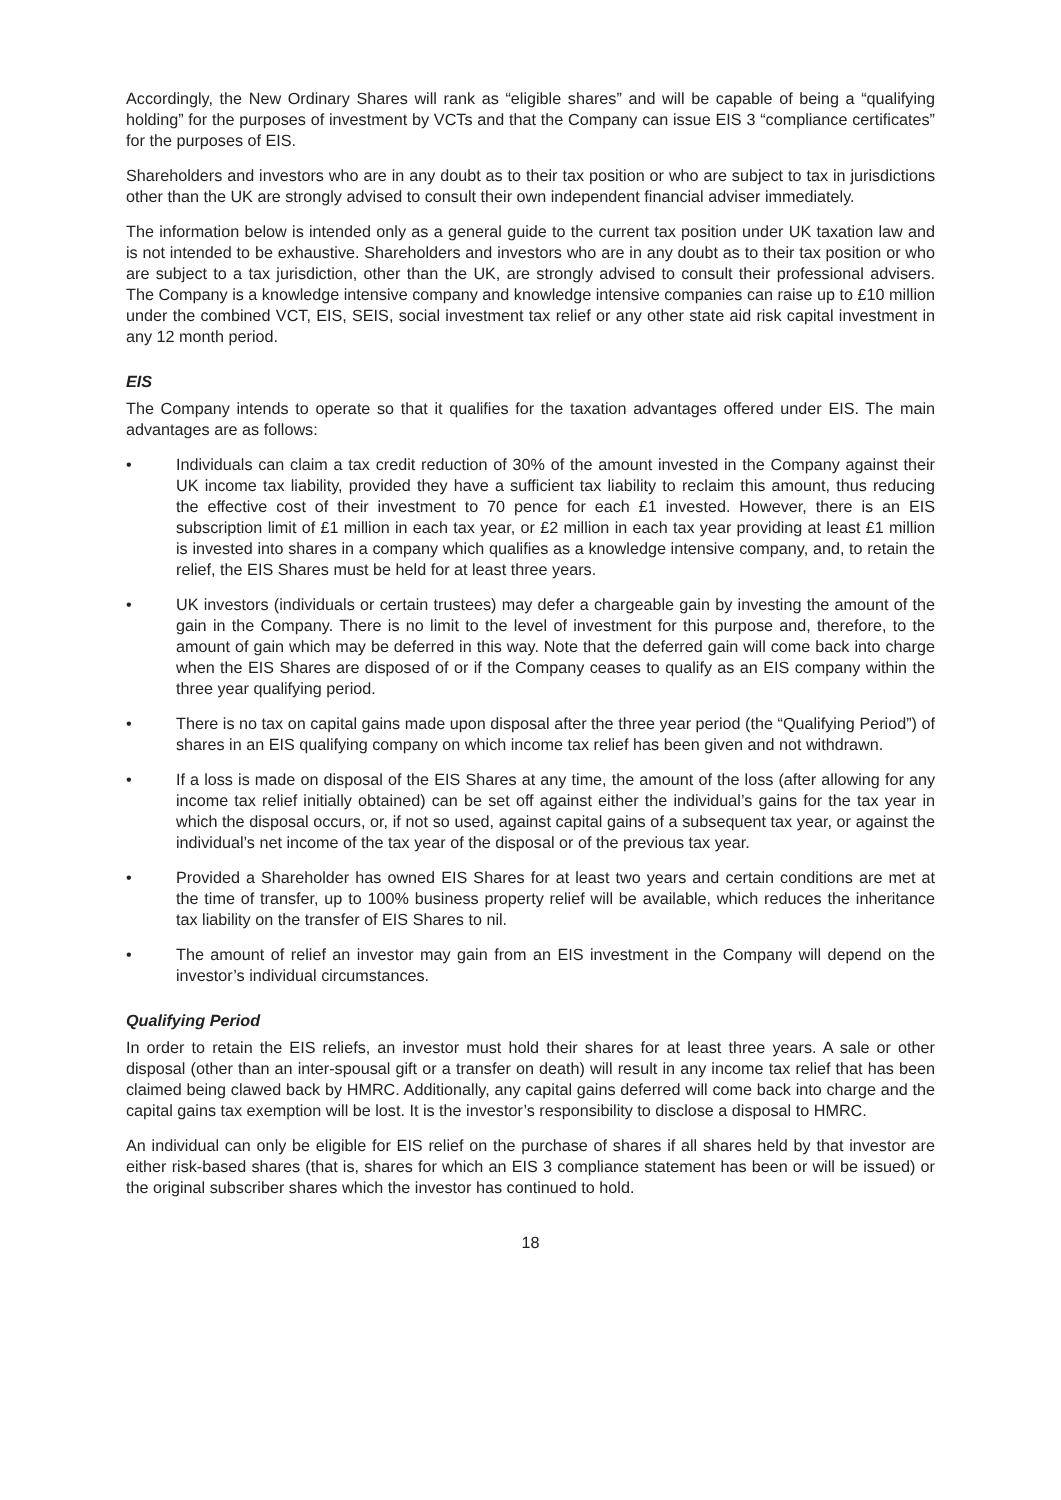Accordingly, the New Ordinary Shares will rank as “eligible shares” and will be capable of being a “qualifying holding” for the purposes of investment by VCTs and that the Company can issue EIS 3 “compliance certificates” for the purposes of EIS.
Shareholders and investors who are in any doubt as to their tax position or who are subject to tax in jurisdictions other than the UK are strongly advised to consult their own independent financial adviser immediately.
The information below is intended only as a general guide to the current tax position under UK taxation law and is not intended to be exhaustive. Shareholders and investors who are in any doubt as to their tax position or who are subject to a tax jurisdiction, other than the UK, are strongly advised to consult their professional advisers. The Company is a knowledge intensive company and knowledge intensive companies can raise up to £10 million under the combined VCT, EIS, SEIS, social investment tax relief or any other state aid risk capital investment in any 12 month period.
EIS
The Company intends to operate so that it qualifies for the taxation advantages offered under EIS. The main advantages are as follows:
• Individuals can claim a tax credit reduction of 30% of the amount invested in the Company against their UK income tax liability, provided they have a sufficient tax liability to reclaim this amount, thus reducing the effective cost of their investment to 70 pence for each £1 invested. However, there is an EIS subscription limit of £1 million in each tax year, or £2 million in each tax year providing at least £1 million is invested into shares in a company which qualifies as a knowledge intensive company, and, to retain the relief, the EIS Shares must be held for at least three years.
• UK investors (individuals or certain trustees) may defer a chargeable gain by investing the amount of the gain in the Company. There is no limit to the level of investment for this purpose and, therefore, to the amount of gain which may be deferred in this way. Note that the deferred gain will come back into charge when the EIS Shares are disposed of or if the Company ceases to qualify as an EIS company within the three year qualifying period.
• There is no tax on capital gains made upon disposal after the three year period (the “Qualifying Period”) of shares in an EIS qualifying company on which income tax relief has been given and not withdrawn.
• If a loss is made on disposal of the EIS Shares at any time, the amount of the loss (after allowing for any income tax relief initially obtained) can be set off against either the individual’s gains for the tax year in which the disposal occurs, or, if not so used, against capital gains of a subsequent tax year, or against the individual’s net income of the tax year of the disposal or of the previous tax year.
• Provided a Shareholder has owned EIS Shares for at least two years and certain conditions are met at the time of transfer, up to 100% business property relief will be available, which reduces the inheritance tax liability on the transfer of EIS Shares to nil.
• The amount of relief an investor may gain from an EIS investment in the Company will depend on the investor’s individual circumstances.
Qualifying Period
In order to retain the EIS reliefs, an investor must hold their shares for at least three years. A sale or other disposal (other than an inter-spousal gift or a transfer on death) will result in any income tax relief that has been claimed being clawed back by HMRC. Additionally, any capital gains deferred will come back into charge and the capital gains tax exemption will be lost. It is the investor’s responsibility to disclose a disposal to HMRC.
An individual can only be eligible for EIS relief on the purchase of shares if all shares held by that investor are either risk-based shares (that is, shares for which an EIS 3 compliance statement has been or will be issued) or the original subscriber shares which the investor has continued to hold.
18